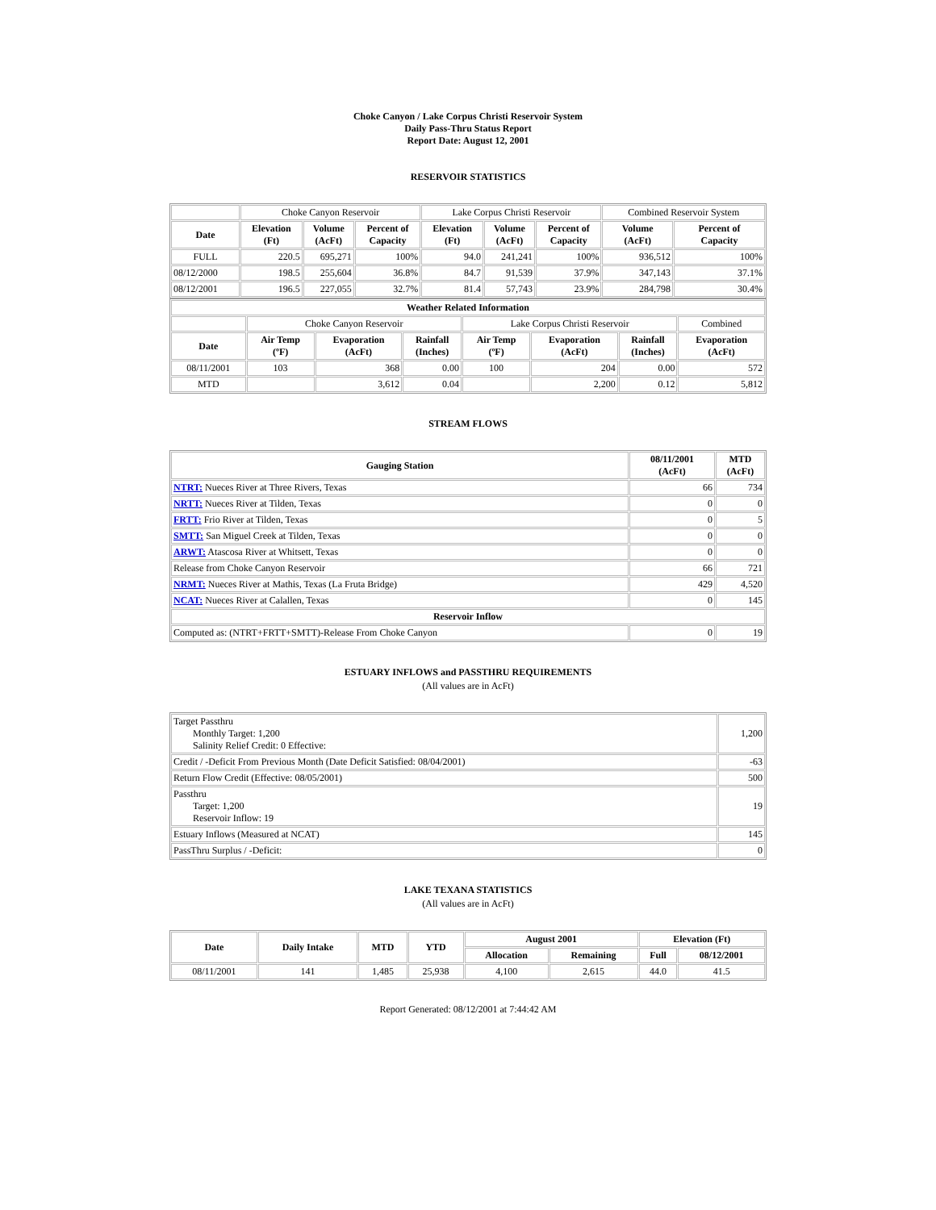Choke Canyon / Lake Corpus Christi Reservoir System
Daily Pass-Thru Status Report
Report Date: August 12, 2001
RESERVOIR STATISTICS
| | Choke Canyon Reservoir | | | Lake Corpus Christi Reservoir | | | Combined Reservoir System | |
| Date | Elevation (Ft) | Volume (AcFt) | Percent of Capacity | Elevation (Ft) | Volume (AcFt) | Percent of Capacity | Volume (AcFt) | Percent of Capacity |
| FULL | 220.5 | 695,271 | 100% | 94.0 | 241,241 | 100% | 936,512 | 100% |
| 08/12/2000 | 198.5 | 255,604 | 36.8% | 84.7 | 91,539 | 37.9% | 347,143 | 37.1% |
| 08/12/2001 | 196.5 | 227,055 | 32.7% | 81.4 | 57,743 | 23.9% | 284,798 | 30.4% |
| Weather Related Information | | | | | | | |
| --- | --- | --- | --- | --- | --- | --- | --- |
| | Choke Canyon Reservoir | | | Lake Corpus Christi Reservoir | | | Combined |
| Date | Air Temp (ºF) | Evaporation (AcFt) | Rainfall (Inches) | Air Temp (ºF) | Evaporation (AcFt) | Rainfall (Inches) | Evaporation (AcFt) |
| 08/11/2001 | 103 | 368 | 0.00 | 100 | 204 | 0.00 | 572 |
| MTD | | 3,612 | 0.04 | | 2,200 | 0.12 | 5,812 |
STREAM FLOWS
| Gauging Station | 08/11/2001 (AcFt) | MTD (AcFt) |
| --- | --- | --- |
| NTRT: Nueces River at Three Rivers, Texas | 66 | 734 |
| NRTT: Nueces River at Tilden, Texas | 0 | 0 |
| FRTT: Frio River at Tilden, Texas | 0 | 5 |
| SMTT: San Miguel Creek at Tilden, Texas | 0 | 0 |
| ARWT: Atascosa River at Whitsett, Texas | 0 | 0 |
| Release from Choke Canyon Reservoir | 66 | 721 |
| NRMT: Nueces River at Mathis, Texas (La Fruta Bridge) | 429 | 4,520 |
| NCAT: Nueces River at Calallen, Texas | 0 | 145 |
| Reservoir Inflow | | |
| Computed as: (NTRT+FRTT+SMTT)-Release From Choke Canyon | 0 | 19 |
ESTUARY INFLOWS and PASSTHRU REQUIREMENTS
(All values are in AcFt)
| Target Passthru Monthly Target: 1,200 Salinity Relief Credit: 0 Effective: | 1,200 |
| Credit / -Deficit From Previous Month (Date Deficit Satisfied: 08/04/2001) | -63 |
| Return Flow Credit (Effective: 08/05/2001) | 500 |
| Passthru Target: 1,200 Reservoir Inflow: 19 | 19 |
| Estuary Inflows (Measured at NCAT) | 145 |
| PassThru Surplus / -Deficit: | 0 |
LAKE TEXANA STATISTICS
(All values are in AcFt)
| Date | Daily Intake | MTD | YTD | August 2001 | | Elevation (Ft) | |
| --- | --- | --- | --- | --- | --- | --- | --- |
| | | | | Allocation | Remaining | Full | 08/12/2001 |
| 08/11/2001 | 141 | 1,485 | 25,938 | 4,100 | 2,615 | 44.0 | 41.5 |
Report Generated: 08/12/2001 at 7:44:42 AM